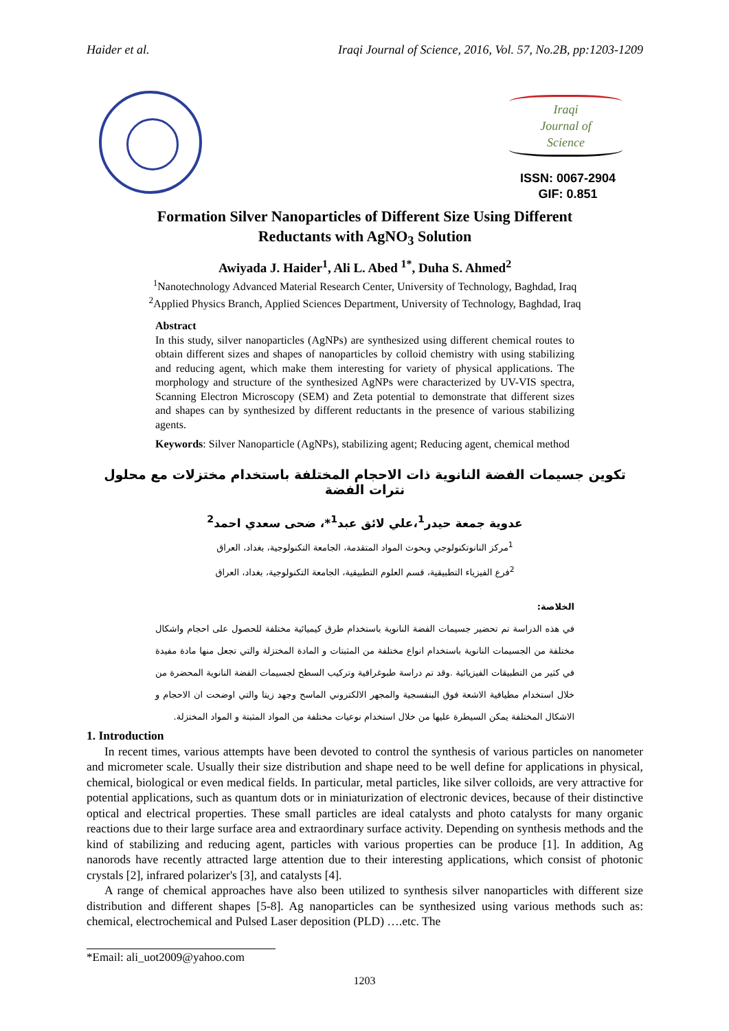Haider et al. Iraqi Journal of Science, 2016, Vol. 57, No.2B, pp:1203-1209
Iraqi
Journal of
Science
ISSN: 0067-2904
GIF: 0.851
Formation Silver Nanoparticles of Different Size Using Different
Reductants with AgNO<sub>3</sub> Solution
Awiyada J. Haider<sup>1</sup>, Ali L. Abed <sup>1*</sup>, Duha S. Ahmed<sup>2</sup>
<sup>1</sup> Nanotechnology Advanced Material Research Center, University of Technology, Baghdad, Iraq
<sup>2</sup> Applied Physics Branch, Applied Sciences Department, University of Technology, Baghdad, Iraq
Abstract
In this study, silver nanoparticles (AgNPs) are synthesized using different chemical routes to obtain different sizes and shapes of nanoparticles by colloid chemistry with using stabilizing and reducing agent, which make them interesting for variety of physical applications. The morphology and structure of the synthesized AgNPs were characterized by UV-VIS spectra, Scanning Electron Microscopy (SEM) and Zeta potential to demonstrate that different sizes and shapes can by synthesized by different reductants in the presence of various stabilizing agents.
Keywords: Silver Nanoparticle (AgNPs), stabilizing agent; Reducing agent, chemical method
تكوين جسيمات الفضة النانوية ذات الاحجام المختلفة باستخدام مختزلات مع محلول نترات الفضة
عدوية جمعة حيدر<sup>1</sup>،علي لائق عبد<sup>1</sup>*، ضحى سعدي احمد<sup>2</sup>
<sup>1</sup> مركز النانوتكنولوجي وبحوث المواد المتقدمة، الجامعة التكنولوجية، بغداد، العراق
<sup>2</sup> فرع الفيزياء التطبيقية، قسم العلوم التطبيقية، الجامعة التكنولوجية، بغداد، العراق
الخلاصة:
في هذه الدراسة تم تحضير جسيمات الفضة النانوية باستخدام طرق كيميائية مختلفة للحصول على احجام واشكال مختلفة من الجسيمات النانوية باستخدام انواع مختلفة من المثبتات و المادة المختزلة والتي تجعل منها مادة مفيدة في كثير من التطبيقات الفيزيائية .وقد تم دراسة طبوغرافية وتركيب السطح لجسيمات الفضة النانوية المحضرة من خلال استخدام مطيافية الاشعة فوق البنفسجية والمجهر الالكتروني الماسح وجهد زيتا والتي اوضحت ان الاحجام و الاشكال المختلفة يمكن السيطرة عليها من خلال استخدام نوعيات مختلفة من المواد المثبتة و المواد المختزلة.
1. Introduction
In recent times, various attempts have been devoted to control the synthesis of various particles on nanometer and micrometer scale. Usually their size distribution and shape need to be well define for applications in physical, chemical, biological or even medical fields. In particular, metal particles, like silver colloids, are very attractive for potential applications, such as quantum dots or in miniaturization of electronic devices, because of their distinctive optical and electrical properties. These small particles are ideal catalysts and photo catalysts for many organic reactions due to their large surface area and extraordinary surface activity. Depending on synthesis methods and the kind of stabilizing and reducing agent, particles with various properties can be produce [1]. In addition, Ag nanorods have recently attracted large attention due to their interesting applications, which consist of photonic crystals [2], infrared polarizer's [3], and catalysts [4].
A range of chemical approaches have also been utilized to synthesis silver nanoparticles with different size distribution and different shapes [5-8]. Ag nanoparticles can be synthesized using various methods such as: chemical, electrochemical and Pulsed Laser deposition (PLD) ….etc. The
*Email: ali_uot2009@yahoo.com
1203